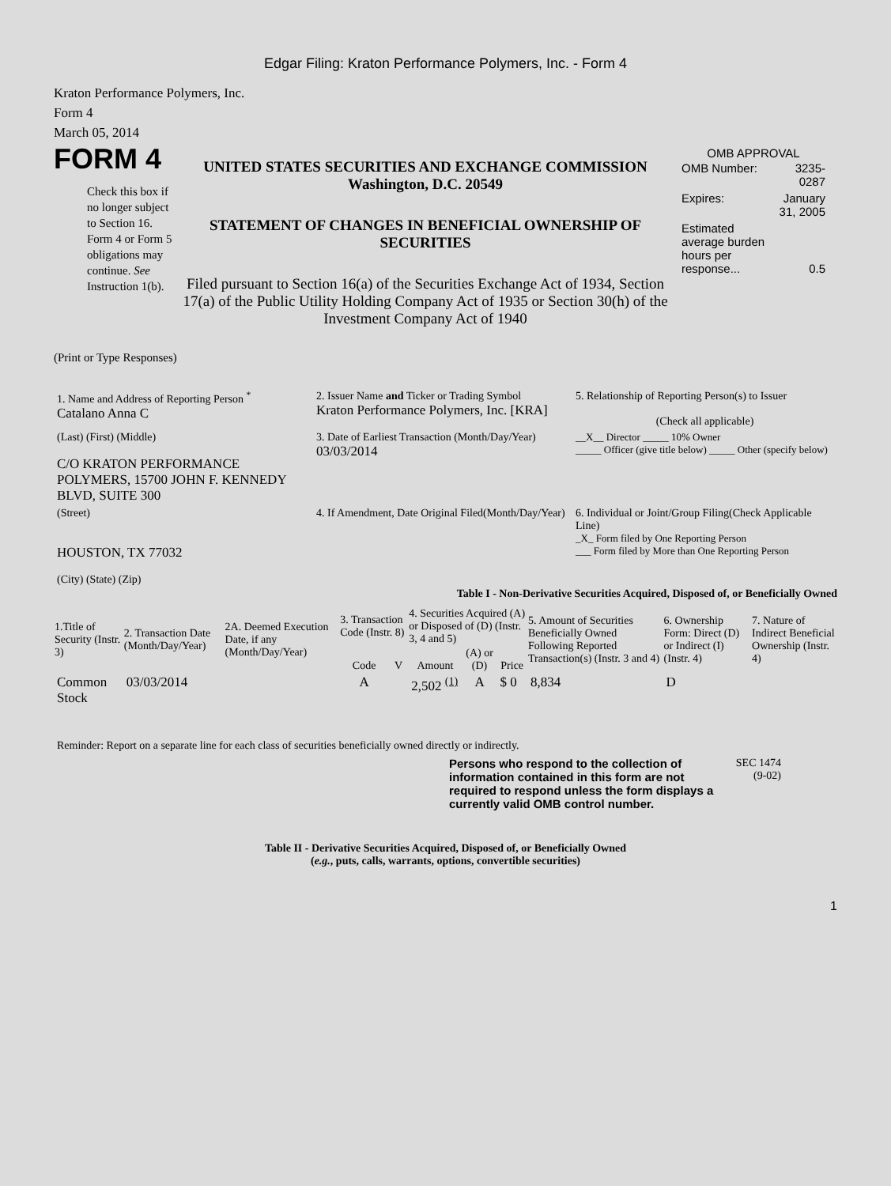Edgar Filing: Kraton Performance Polymers, Inc. - Form 4
Kraton Performance Polymers, Inc.
Form 4
March 05, 2014
FORM 4
Check this box if no longer subject to Section 16. Form 4 or Form 5 obligations may continue. See Instruction 1(b).
UNITED STATES SECURITIES AND EXCHANGE COMMISSION
Washington, D.C. 20549
STATEMENT OF CHANGES IN BENEFICIAL OWNERSHIP OF SECURITIES
Filed pursuant to Section 16(a) of the Securities Exchange Act of 1934, Section 17(a) of the Public Utility Holding Company Act of 1935 or Section 30(h) of the Investment Company Act of 1940
OMB APPROVAL
| OMB Number: | 3235-0287 |
| Expires: | January 31, 2005 |
| Estimated average burden hours per response... | 0.5 |
(Print or Type Responses)
| 1. Name and Address of Reporting Person <sup>*</sup> Catalano Anna C | 2. Issuer Name and Ticker or Trading Symbol Kraton Performance Polymers, Inc. [KRA] | 5. Relationship of Reporting Person(s) to Issuer (Check all applicable) |
| (Last) (First) (Middle) C/O KRATON PERFORMANCE POLYMERS, 15700 JOHN F. KENNEDY BLVD, SUITE 300 | 3. Date of Earliest Transaction (Month/Day/Year) 03/03/2014 | __X__ Director _____ 10% Owner _____ Officer (give title below) _____ Other (specify below) |
| (Street) HOUSTON, TX 77032 (City) (State) (Zip) | 4. If Amendment, Date Original Filed(Month/Day/Year) | 6. Individual or Joint/Group Filing(Check Applicable Line) _X_ Form filed by One Reporting Person ___ Form filed by More than One Reporting Person |
Table I - Non-Derivative Securities Acquired, Disposed of, or Beneficially Owned
| 1.Title of Security (Instr. 3) | 2. Transaction Date (Month/Day/Year) | 2A. Deemed Execution Date, if any (Month/Day/Year) | 3. Transaction Code (Instr. 8) | | 4. Securities Acquired (A) or Disposed of (D) (Instr. 3, 4 and 5) | | | 5. Amount of Securities Beneficially Owned Following Reported Transaction(s) (Instr. 3 and 4) | 6. Ownership Form: Direct (D) or Indirect (I) (Instr. 4) | 7. Nature of Indirect Beneficial Ownership (Instr. 4) |
| --- | --- | --- | --- | --- | --- | --- | --- | --- | --- | --- |
| | | | Code | V | Amount | (A) or (D) | Price | | | |
| Common Stock | 03/03/2014 | | A | | 2,502 <sup>(1)</sup> | A | $ 0 | 8,834 | D | |
Reminder: Report on a separate line for each class of securities beneficially owned directly or indirectly.
Persons who respond to the collection of information contained in this form are not required to respond unless the form displays a currently valid OMB control number.
SEC 1474
(9-02)
Table II - Derivative Securities Acquired, Disposed of, or Beneficially Owned
(e.g., puts, calls, warrants, options, convertible securities)
1